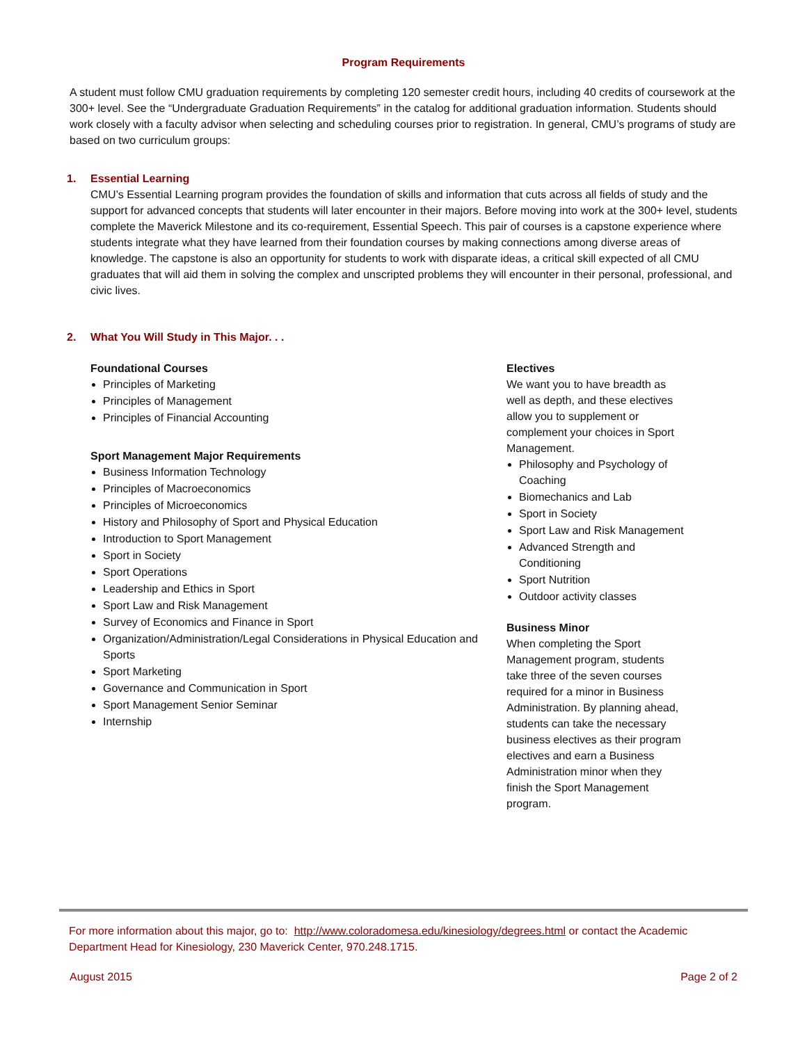Program Requirements
A student must follow CMU graduation requirements by completing 120 semester credit hours, including 40 credits of coursework at the 300+ level. See the “Undergraduate Graduation Requirements” in the catalog for additional graduation information. Students should work closely with a faculty advisor when selecting and scheduling courses prior to registration. In general, CMU’s programs of study are based on two curriculum groups:
1. Essential Learning
CMU’s Essential Learning program provides the foundation of skills and information that cuts across all fields of study and the support for advanced concepts that students will later encounter in their majors. Before moving into work at the 300+ level, students complete the Maverick Milestone and its co-requirement, Essential Speech. This pair of courses is a capstone experience where students integrate what they have learned from their foundation courses by making connections among diverse areas of knowledge. The capstone is also an opportunity for students to work with disparate ideas, a critical skill expected of all CMU graduates that will aid them in solving the complex and unscripted problems they will encounter in their personal, professional, and civic lives.
2. What You Will Study in This Major. . .
Foundational Courses
Principles of Marketing
Principles of Management
Principles of Financial Accounting
Sport Management Major Requirements
Business Information Technology
Principles of Macroeconomics
Principles of Microeconomics
History and Philosophy of Sport and Physical Education
Introduction to Sport Management
Sport in Society
Sport Operations
Leadership and Ethics in Sport
Sport Law and Risk Management
Survey of Economics and Finance in Sport
Organization/Administration/Legal Considerations in Physical Education and Sports
Sport Marketing
Governance and Communication in Sport
Sport Management Senior Seminar
Internship
Electives
We want you to have breadth as well as depth, and these electives allow you to supplement or complement your choices in Sport Management.
Philosophy and Psychology of Coaching
Biomechanics and Lab
Sport in Society
Sport Law and Risk Management
Advanced Strength and Conditioning
Sport Nutrition
Outdoor activity classes
Business Minor
When completing the Sport Management program, students take three of the seven courses required for a minor in Business Administration. By planning ahead, students can take the necessary business electives as their program electives and earn a Business Administration minor when they finish the Sport Management program.
For more information about this major, go to: http://www.coloradomesa.edu/kinesiology/degrees.html or contact the Academic Department Head for Kinesiology, 230 Maverick Center, 970.248.1715.
August 2015 Page 2 of 2